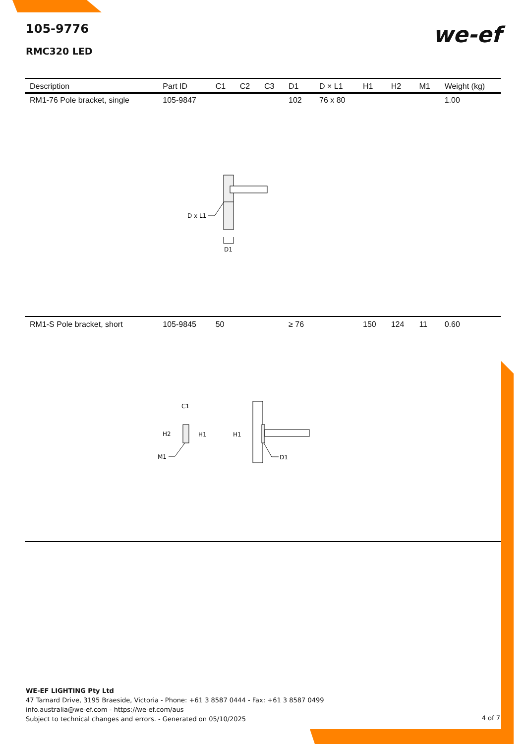105-9776
RMC320 LED
we-ef
| Description | Part ID | C1 | C2 | C3 | D1 | D × L1 | H1 | H2 | M1 | Weight (kg) |
| --- | --- | --- | --- | --- | --- | --- | --- | --- | --- | --- |
| RM1-76 Pole bracket, single | 105-9847 | | | | 102 | 76 x 80 | | | | 1.00 |
| RM1-S Pole bracket, short | 105-9845 | 50 | | | ≥ 76 | | 150 | 124 | 11 | 0.60 |
D x L1
D1
C1
H2
H1
H1
M1
D1
WE-EF LIGHTING Pty Ltd
47 Tarnard Drive, 3195 Braeside, Victoria - Phone: +61 3 8587 0444 - Fax: +61 3 8587 0499
info.australia@we-ef.com - https://we-ef.com/aus
Subject to technical changes and errors. - Generated on 05/10/2025
4 of 7